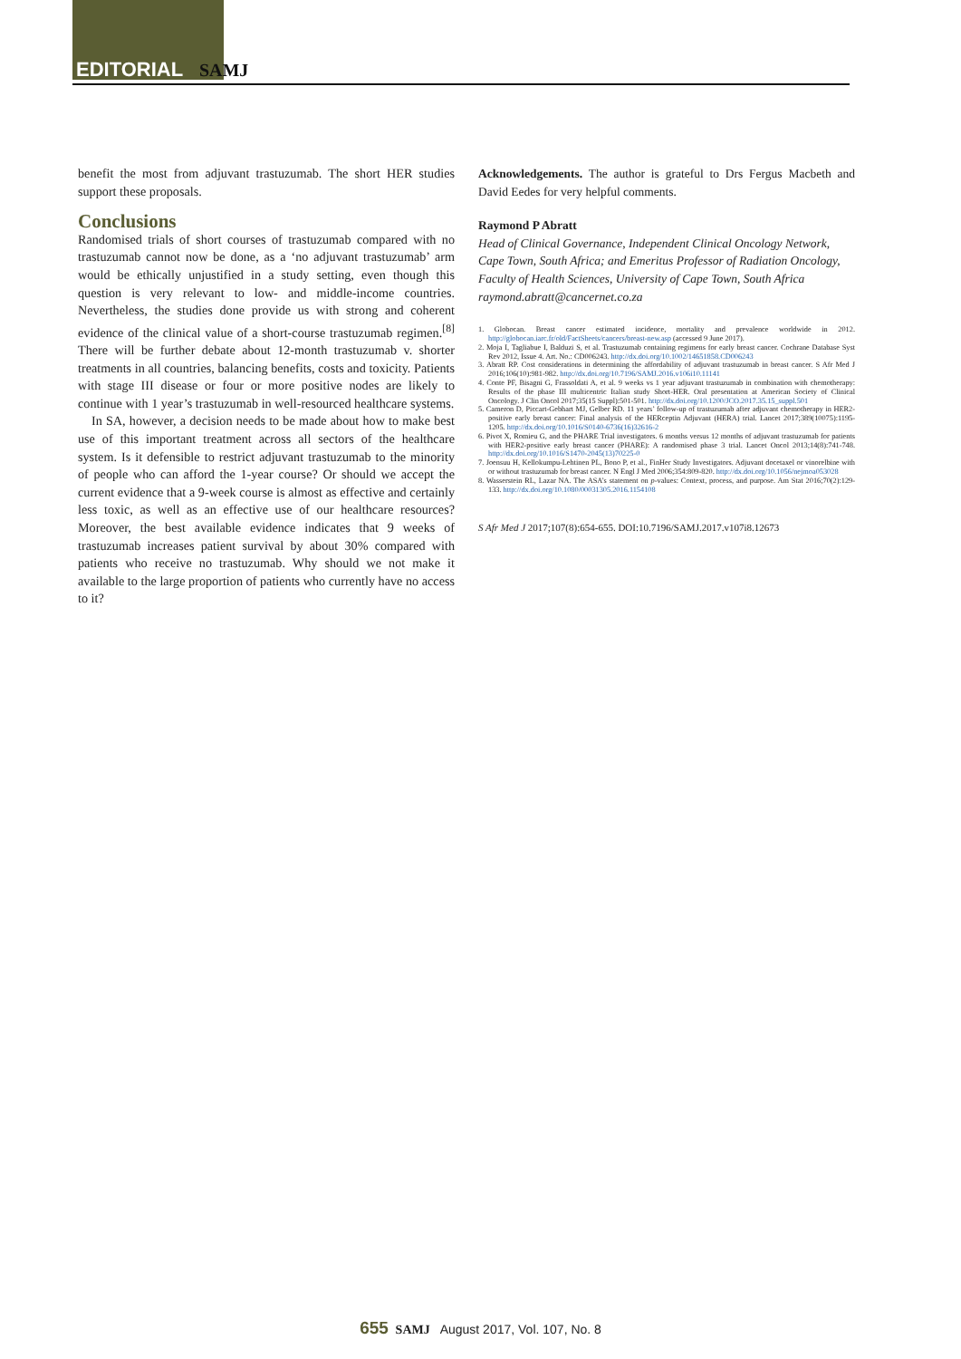EDITORIAL SAMJ
benefit the most from adjuvant trastuzumab. The short HER studies support these proposals.
Conclusions
Randomised trials of short courses of trastuzumab compared with no trastuzumab cannot now be done, as a ‘no adjuvant trastuzumab’ arm would be ethically unjustified in a study setting, even though this question is very relevant to low- and middle-income countries. Nevertheless, the studies done provide us with strong and coherent evidence of the clinical value of a short-course trastuzumab regimen.<sup>[8]</sup> There will be further debate about 12-month trastuzumab v. shorter treatments in all countries, balancing benefits, costs and toxicity. Patients with stage III disease or four or more positive nodes are likely to continue with 1 year’s trastuzumab in well-resourced healthcare systems.
In SA, however, a decision needs to be made about how to make best use of this important treatment across all sectors of the healthcare system. Is it defensible to restrict adjuvant trastuzumab to the minority of people who can afford the 1-year course? Or should we accept the current evidence that a 9-week course is almost as effective and certainly less toxic, as well as an effective use of our healthcare resources? Moreover, the best available evidence indicates that 9 weeks of trastuzumab increases patient survival by about 30% compared with patients who receive no trastuzumab. Why should we not make it available to the large proportion of patients who currently have no access to it?
Acknowledgements. The author is grateful to Drs Fergus Macbeth and David Eedes for very helpful comments.
Raymond P Abratt
Head of Clinical Governance, Independent Clinical Oncology Network, Cape Town, South Africa; and Emeritus Professor of Radiation Oncology, Faculty of Health Sciences, University of Cape Town, South Africa
raymond.abratt@cancernet.co.za
1. Globocan. Breast cancer estimated incidence, mortality and prevalence worldwide in 2012. http://globocan.iarc.fr/old/FactSheets/cancers/breast-new.asp (accessed 9 June 2017).
2. Moja I, Tagliabue I, Balduzi S, et al. Trastuzumab containing regimens for early breast cancer. Cochrane Database Syst Rev 2012, Issue 4. Art. No.: CD006243. http://dx.doi.org/10.1002/14651858.CD006243
3. Abratt RP. Cost considerations in determining the affordability of adjuvant trastuzumab in breast cancer. S Afr Med J 2016;106(10):981-982. http://dx.doi.org/10.7196/SAMJ.2016.v106i10.11141
4. Conte PF, Bisagni G, Frassoldati A, et al. 9 weeks vs 1 year adjuvant trastuzumab in combination with chemotherapy: Results of the phase III multicentric Italian study Short-HER. Oral presentation at American Society of Clinical Oncology. J Clin Oncol 2017;35(15 Suppl):501-501. http://dx.doi.org/10.1200/JCO.2017.35.15_suppl.501
5. Cameron D, Piccart-Gebhart MJ, Gelber RD. 11 years’ follow-up of trastuzumab after adjuvant chemotherapy in HER2-positive early breast cancer: Final analysis of the HERceptin Adjuvant (HERA) trial. Lancet 2017;389(10075):1195-1205. http://dx.doi.org/10.1016/S0140-6736(16)32616-2
6. Pivot X, Romieu G, and the PHARE Trial investigators. 6 months versus 12 months of adjuvant trastuzumab for patients with HER2-positive early breast cancer (PHARE): A randomised phase 3 trial. Lancet Oncol 2013;14(8):741-748. http://dx.doi.org/10.1016/S1470-2045(13)70225-0
7. Joensuu H, Kellokumpu-Lehtinen PL, Bono P, et al., FinHer Study Investigators. Adjuvant docetaxel or vinorelbine with or without trastuzumab for breast cancer. N Engl J Med 2006;354:809-820. http://dx.doi.org/10.1056/nejmoa053028
8. Wasserstein RL, Lazar NA. The ASA’s statement on p-values: Context, process, and purpose. Am Stat 2016;70(2):129-133. http://dx.doi.org/10.1080/00031305.2016.1154108
S Afr Med J 2017;107(8):654-655. DOI:10.7196/SAMJ.2017.v107i8.12673
655 SAMJ August 2017, Vol. 107, No. 8